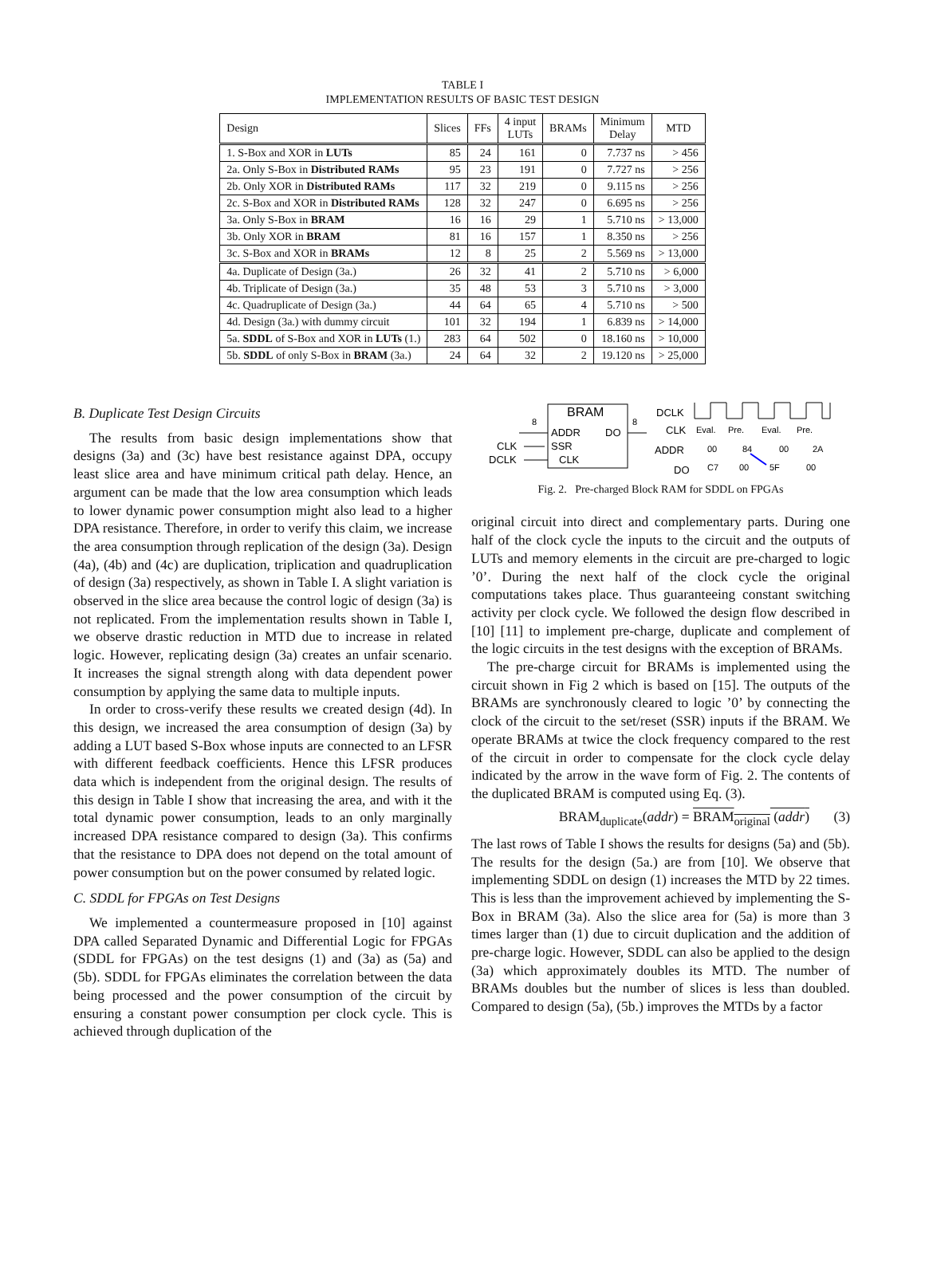TABLE I
IMPLEMENTATION RESULTS OF BASIC TEST DESIGN
| Design | Slices | FFs | 4 input LUTs | BRAMs | Minimum Delay | MTD |
| --- | --- | --- | --- | --- | --- | --- |
| 1. S-Box and XOR in LUTs | 85 | 24 | 161 | 0 | 7.737 ns | > 456 |
| 2a. Only S-Box in Distributed RAMs | 95 | 23 | 191 | 0 | 7.727 ns | > 256 |
| 2b. Only XOR in Distributed RAMs | 117 | 32 | 219 | 0 | 9.115 ns | > 256 |
| 2c. S-Box and XOR in Distributed RAMs | 128 | 32 | 247 | 0 | 6.695 ns | > 256 |
| 3a. Only S-Box in BRAM | 16 | 16 | 29 | 1 | 5.710 ns | > 13,000 |
| 3b. Only XOR in BRAM | 81 | 16 | 157 | 1 | 8.350 ns | > 256 |
| 3c. S-Box and XOR in BRAMs | 12 | 8 | 25 | 2 | 5.569 ns | > 13,000 |
| 4a. Duplicate of Design (3a.) | 26 | 32 | 41 | 2 | 5.710 ns | > 6,000 |
| 4b. Triplicate of Design (3a.) | 35 | 48 | 53 | 3 | 5.710 ns | > 3,000 |
| 4c. Quadruplicate of Design (3a.) | 44 | 64 | 65 | 4 | 5.710 ns | > 500 |
| 4d. Design (3a.) with dummy circuit | 101 | 32 | 194 | 1 | 6.839 ns | > 14,000 |
| 5a. SDDL of S-Box and XOR in LUTs (1.) | 283 | 64 | 502 | 0 | 18.160 ns | > 10,000 |
| 5b. SDDL of only S-Box in BRAM (3a.) | 24 | 64 | 32 | 2 | 19.120 ns | > 25,000 |
B. Duplicate Test Design Circuits
The results from basic design implementations show that designs (3a) and (3c) have best resistance against DPA, occupy least slice area and have minimum critical path delay. Hence, an argument can be made that the low area consumption which leads to lower dynamic power consumption might also lead to a higher DPA resistance. Therefore, in order to verify this claim, we increase the area consumption through replication of the design (3a). Design (4a), (4b) and (4c) are duplication, triplication and quadruplication of design (3a) respectively, as shown in Table I. A slight variation is observed in the slice area because the control logic of design (3a) is not replicated. From the implementation results shown in Table I, we observe drastic reduction in MTD due to increase in related logic. However, replicating design (3a) creates an unfair scenario. It increases the signal strength along with data dependent power consumption by applying the same data to multiple inputs.
In order to cross-verify these results we created design (4d). In this design, we increased the area consumption of design (3a) by adding a LUT based S-Box whose inputs are connected to an LFSR with different feedback coefficients. Hence this LFSR produces data which is independent from the original design. The results of this design in Table I show that increasing the area, and with it the total dynamic power consumption, leads to an only marginally increased DPA resistance compared to design (3a). This confirms that the resistance to DPA does not depend on the total amount of power consumption but on the power consumed by related logic.
C. SDDL for FPGAs on Test Designs
We implemented a countermeasure proposed in [10] against DPA called Separated Dynamic and Differential Logic for FPGAs (SDDL for FPGAs) on the test designs (1) and (3a) as (5a) and (5b). SDDL for FPGAs eliminates the correlation between the data being processed and the power consumption of the circuit by ensuring a constant power consumption per clock cycle. This is achieved through duplication of the
BRAM
ADDR
DO
SSR
CLK
8
8
CLK
DCLK
DCLK
CLK
ADDR
DO
Eval.
Pre.
Eval.
Pre.
00
84
00
2A
C7
00
5F
00
Fig. 2. Pre-charged Block RAM for SDDL on FPGAs
original circuit into direct and complementary parts. During one half of the clock cycle the inputs to the circuit and the outputs of LUTs and memory elements in the circuit are pre-charged to logic ’0’. During the next half of the clock cycle the original computations takes place. Thus guaranteeing constant switching activity per clock cycle. We followed the design flow described in [10] [11] to implement pre-charge, duplicate and complement of the logic circuits in the test designs with the exception of BRAMs.
The pre-charge circuit for BRAMs is implemented using the circuit shown in Fig 2 which is based on [15]. The outputs of the BRAMs are synchronously cleared to logic ’0’ by connecting the clock of the circuit to the set/reset (SSR) inputs if the BRAM. We operate BRAMs at twice the clock frequency compared to the rest of the circuit in order to compensate for the clock cycle delay indicated by the arrow in the wave form of Fig. 2. The contents of the duplicated BRAM is computed using Eq. (3).
BRAM<sub>duplicate</sub>(addr) = BRAM<sub>original</sub> (addr) (3)
The last rows of Table I shows the results for designs (5a) and (5b). The results for the design (5a.) are from [10]. We observe that implementing SDDL on design (1) increases the MTD by 22 times. This is less than the improvement achieved by implementing the S-Box in BRAM (3a). Also the slice area for (5a) is more than 3 times larger than (1) due to circuit duplication and the addition of pre-charge logic. However, SDDL can also be applied to the design (3a) which approximately doubles its MTD. The number of BRAMs doubles but the number of slices is less than doubled. Compared to design (5a), (5b.) improves the MTDs by a factor